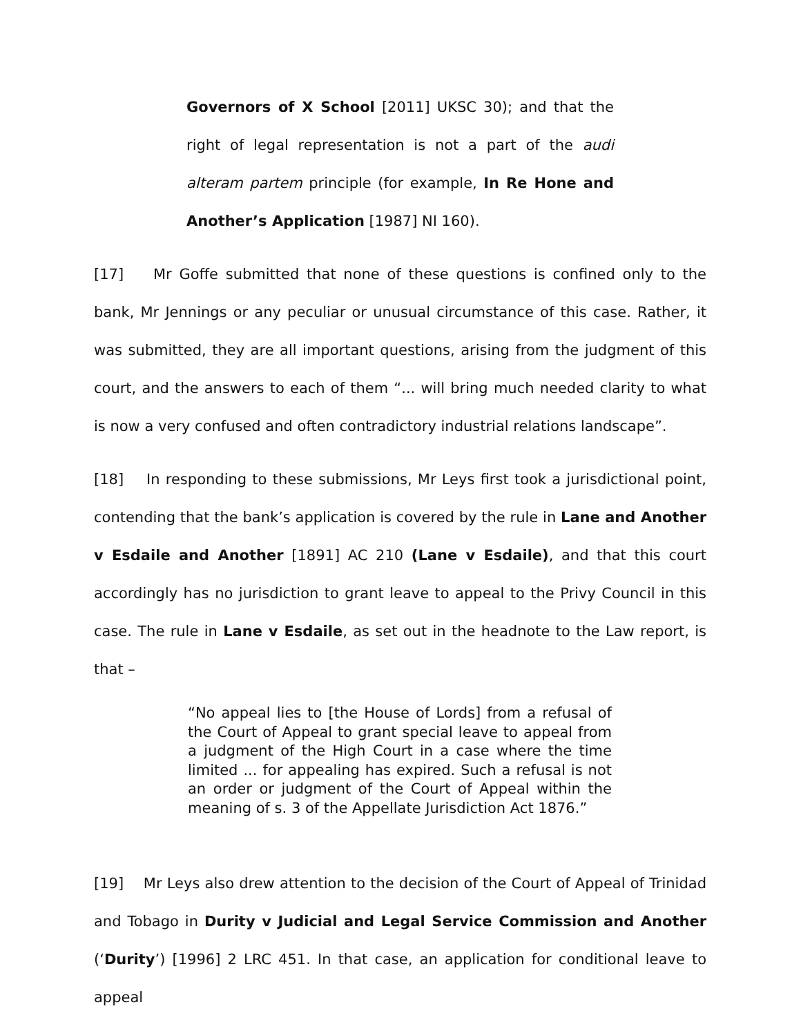Governors of X School [2011] UKSC 30); and that the right of legal representation is not a part of the audi alteram partem principle (for example, In Re Hone and Another’s Application [1987] NI 160).
[17] Mr Goffe submitted that none of these questions is confined only to the bank, Mr Jennings or any peculiar or unusual circumstance of this case. Rather, it was submitted, they are all important questions, arising from the judgment of this court, and the answers to each of them “... will bring much needed clarity to what is now a very confused and often contradictory industrial relations landscape”.
[18] In responding to these submissions, Mr Leys first took a jurisdictional point, contending that the bank’s application is covered by the rule in Lane and Another v Esdaile and Another [1891] AC 210 (Lane v Esdaile), and that this court accordingly has no jurisdiction to grant leave to appeal to the Privy Council in this case. The rule in Lane v Esdaile, as set out in the headnote to the Law report, is that –
“No appeal lies to [the House of Lords] from a refusal of the Court of Appeal to grant special leave to appeal from a judgment of the High Court in a case where the time limited ... for appealing has expired. Such a refusal is not an order or judgment of the Court of Appeal within the meaning of s. 3 of the Appellate Jurisdiction Act 1876.”
[19] Mr Leys also drew attention to the decision of the Court of Appeal of Trinidad and Tobago in Durity v Judicial and Legal Service Commission and Another (‘Durity’) [1996] 2 LRC 451. In that case, an application for conditional leave to appeal